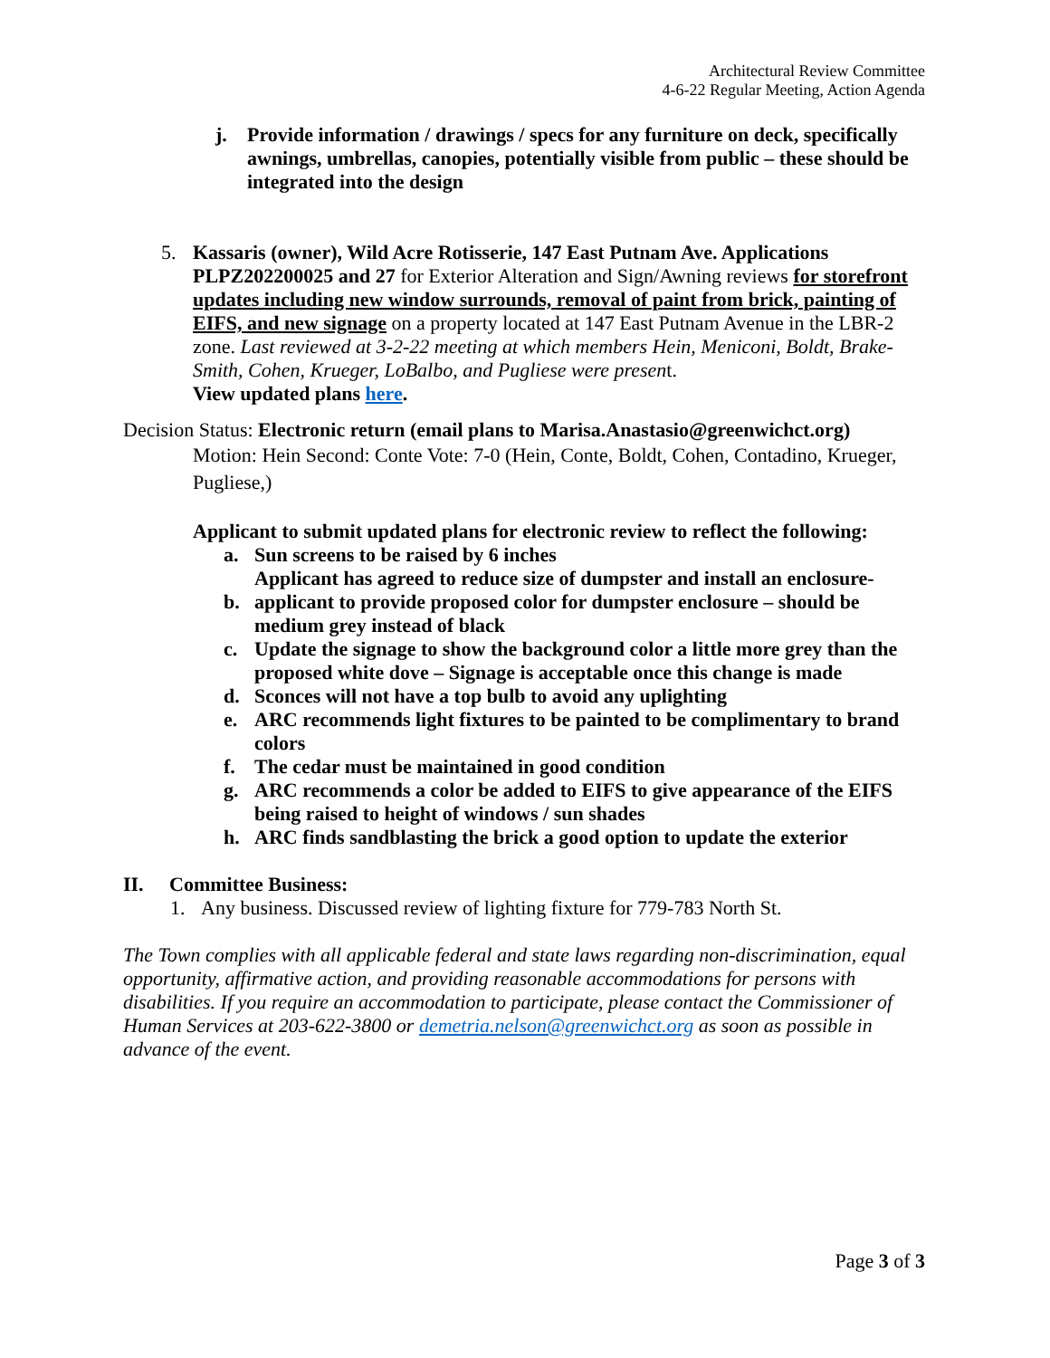Architectural Review Committee
4-6-22 Regular Meeting, Action Agenda
j. Provide information / drawings / specs for any furniture on deck, specifically awnings, umbrellas, canopies, potentially visible from public – these should be integrated into the design
5. Kassaris (owner), Wild Acre Rotisserie, 147 East Putnam Ave. Applications PLPZ202200025 and 27 for Exterior Alteration and Sign/Awning reviews for storefront updates including new window surrounds, removal of paint from brick, painting of EIFS, and new signage on a property located at 147 East Putnam Avenue in the LBR-2 zone. Last reviewed at 3-2-22 meeting at which members Hein, Meniconi, Boldt, Brake-Smith, Cohen, Krueger, LoBalbo, and Pugliese were present.
View updated plans here.
Decision Status: Electronic return (email plans to Marisa.Anastasio@greenwichct.org)
Motion: Hein Second: Conte Vote: 7-0 (Hein, Conte, Boldt, Cohen, Contadino, Krueger, Pugliese,)
Applicant to submit updated plans for electronic review to reflect the following:
a. Sun screens to be raised by 6 inches
Applicant has agreed to reduce size of dumpster and install an enclosure-
b. applicant to provide proposed color for dumpster enclosure – should be medium grey instead of black
c. Update the signage to show the background color a little more grey than the proposed white dove – Signage is acceptable once this change is made
d. Sconces will not have a top bulb to avoid any uplighting
e. ARC recommends light fixtures to be painted to be complimentary to brand colors
f. The cedar must be maintained in good condition
g. ARC recommends a color be added to EIFS to give appearance of the EIFS being raised to height of windows / sun shades
h. ARC finds sandblasting the brick a good option to update the exterior
II. Committee Business:
1. Any business. Discussed review of lighting fixture for 779-783 North St.
The Town complies with all applicable federal and state laws regarding non-discrimination, equal opportunity, affirmative action, and providing reasonable accommodations for persons with disabilities. If you require an accommodation to participate, please contact the Commissioner of Human Services at 203-622-3800 or demetria.nelson@greenwichct.org as soon as possible in advance of the event.
Page 3 of 3